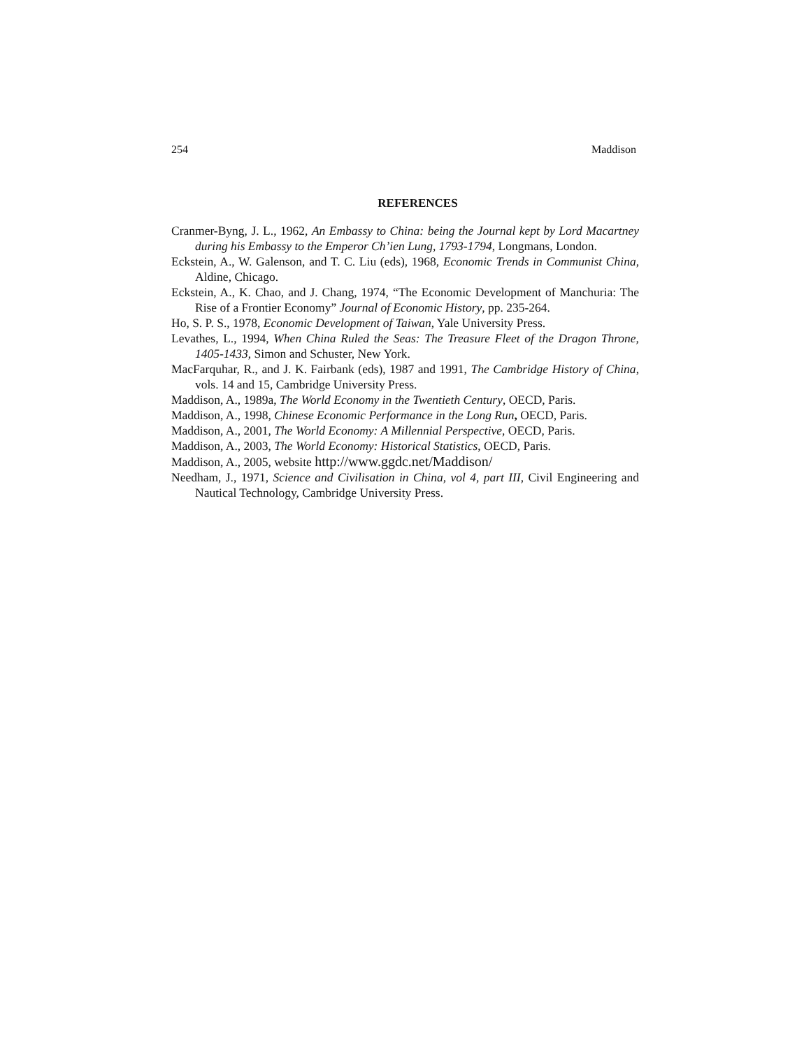254 Maddison
REFERENCES
Cranmer-Byng, J. L., 1962, An Embassy to China: being the Journal kept by Lord Macartney during his Embassy to the Emperor Ch’ien Lung, 1793-1794, Longmans, London.
Eckstein, A., W. Galenson, and T. C. Liu (eds), 1968, Economic Trends in Communist China, Aldine, Chicago.
Eckstein, A., K. Chao, and J. Chang, 1974, “The Economic Development of Manchuria: The Rise of a Frontier Economy” Journal of Economic History, pp. 235-264.
Ho, S. P. S., 1978, Economic Development of Taiwan, Yale University Press.
Levathes, L., 1994, When China Ruled the Seas: The Treasure Fleet of the Dragon Throne, 1405-1433, Simon and Schuster, New York.
MacFarquhar, R., and J. K. Fairbank (eds), 1987 and 1991, The Cambridge History of China, vols. 14 and 15, Cambridge University Press.
Maddison, A., 1989a, The World Economy in the Twentieth Century, OECD, Paris.
Maddison, A., 1998, Chinese Economic Performance in the Long Run, OECD, Paris.
Maddison, A., 2001, The World Economy: A Millennial Perspective, OECD, Paris.
Maddison, A., 2003, The World Economy: Historical Statistics, OECD, Paris.
Maddison, A., 2005, website http://www.ggdc.net/Maddison/
Needham, J., 1971, Science and Civilisation in China, vol 4, part III, Civil Engineering and Nautical Technology, Cambridge University Press.